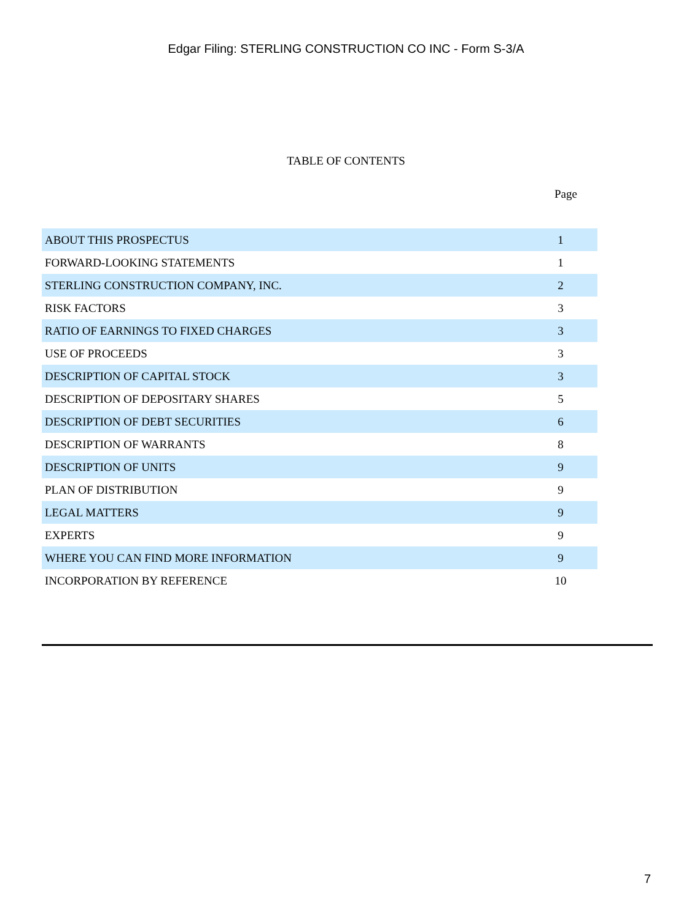Edgar Filing: STERLING CONSTRUCTION CO INC - Form S-3/A
TABLE OF CONTENTS
Page
| ABOUT THIS PROSPECTUS | 1 |
| FORWARD-LOOKING STATEMENTS | 1 |
| STERLING CONSTRUCTION COMPANY, INC. | 2 |
| RISK FACTORS | 3 |
| RATIO OF EARNINGS TO FIXED CHARGES | 3 |
| USE OF PROCEEDS | 3 |
| DESCRIPTION OF CAPITAL STOCK | 3 |
| DESCRIPTION OF DEPOSITARY SHARES | 5 |
| DESCRIPTION OF DEBT SECURITIES | 6 |
| DESCRIPTION OF WARRANTS | 8 |
| DESCRIPTION OF UNITS | 9 |
| PLAN OF DISTRIBUTION | 9 |
| LEGAL MATTERS | 9 |
| EXPERTS | 9 |
| WHERE YOU CAN FIND MORE INFORMATION | 9 |
| INCORPORATION BY REFERENCE | 10 |
7